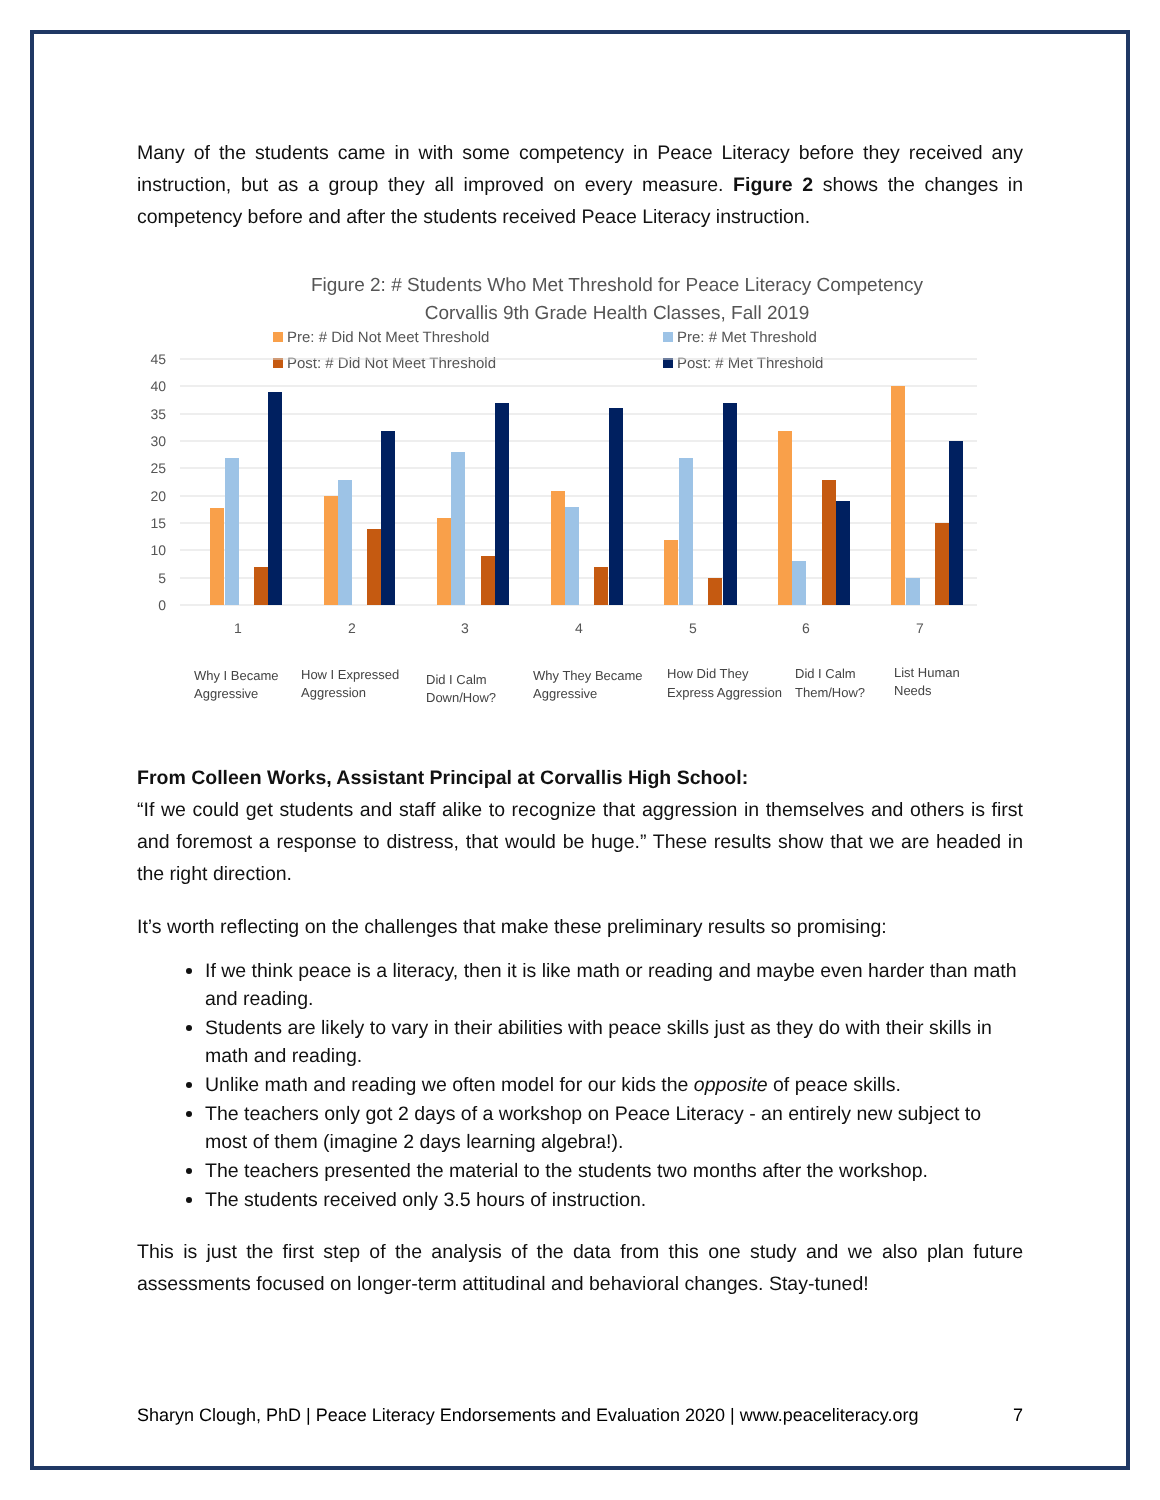Many of the students came in with some competency in Peace Literacy before they received any instruction, but as a group they all improved on every measure. Figure 2 shows the changes in competency before and after the students received Peace Literacy instruction.
Figure 2: # Students Who Met Threshold for Peace Literacy Competency
Corvallis 9th Grade Health Classes, Fall 2019
Pre: # Did Not Meet Threshold
Pre: # Met Threshold
Post: # Did Not Meet Threshold
Post: # Met Threshold
45
40
35
30
25
20
15
10
5
0
1
2
3
4
5
6
7
Why I Became
Aggressive
How I Expressed
Aggression
Did I Calm
Down/How?
Why They Became
Aggressive
How Did They
Express Aggression
Did I Calm
Them/How?
List Human
Needs
From Colleen Works, Assistant Principal at Corvallis High School:
“If we could get students and staff alike to recognize that aggression in themselves and others is first and foremost a response to distress, that would be huge.” These results show that we are headed in the right direction.
It’s worth reflecting on the challenges that make these preliminary results so promising:
If we think peace is a literacy, then it is like math or reading and maybe even harder than math and reading.
Students are likely to vary in their abilities with peace skills just as they do with their skills in math and reading.
Unlike math and reading we often model for our kids the opposite of peace skills.
The teachers only got 2 days of a workshop on Peace Literacy - an entirely new subject to most of them (imagine 2 days learning algebra!).
The teachers presented the material to the students two months after the workshop.
The students received only 3.5 hours of instruction.
This is just the first step of the analysis of the data from this one study and we also plan future assessments focused on longer-term attitudinal and behavioral changes. Stay-tuned!
Sharyn Clough, PhD | Peace Literacy Endorsements and Evaluation 2020 | www.peaceliteracy.org 7